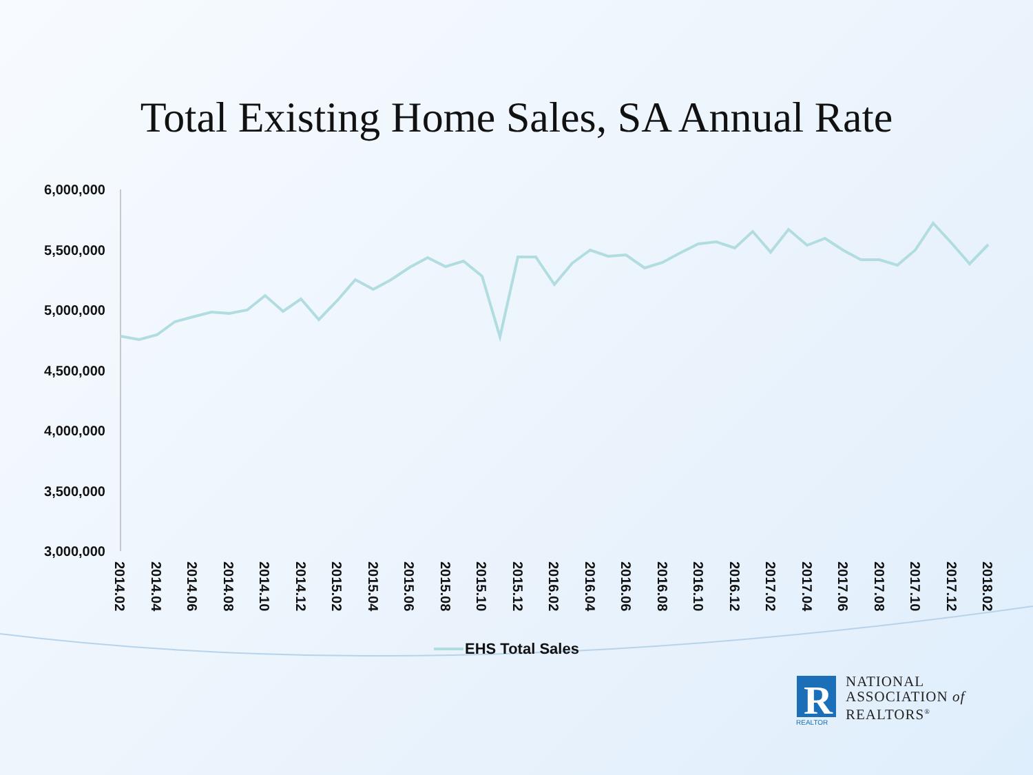Total Existing Home Sales, SA Annual Rate
6,000,000
5,500,000
5,000,000
4,500,000
4,000,000
3,500,000
3,000,000
2014.02
2014.04
2014.06
2014.08
2014.10
2014.12
2015.02
2015.04
2015.06
2015.08
2015.10
2015.12
2016.02
2016.04
2016.06
2016.08
2016.10
2016.12
2017.02
2017.04
2017.06
2017.08
2017.10
2017.12
2018.02
EHS Total Sales
R
REALTOR
NATIONAL
ASSOCIATION of
REALTORS<sup>®</sup>